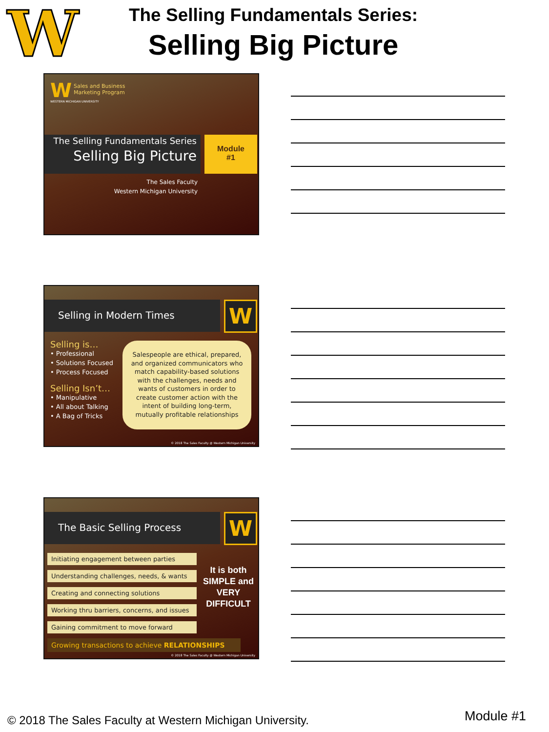W The Selling Fundamentals Series:
Selling Big Picture
W
Sales and Business
Marketing Program
WESTERN MICHIGAN UNIVERSITY
The Selling Fundamentals Series
Selling Big Picture
Module
#1
The Sales Faculty
Western Michigan University
Selling in Modern Times W
Selling is…
• Professional
• Solutions Focused
• Process Focused
Selling Isn’t…
• Manipulative
• All about Talking
• A Bag of Tricks
Salespeople are ethical, prepared, and organized communicators who match capability-based solutions with the challenges, needs and wants of customers in order to create customer action with the intent of building long-term, mutually profitable relationships
© 2018 The Sales Faculty @ Western Michigan University
The Basic Selling Process W
Initiating engagement between parties
Understanding challenges, needs, & wants
Creating and connecting solutions
Working thru barriers, concerns, and issues
Gaining commitment to move forward
Growing transactions to achieve RELATIONSHIPS
It is both SIMPLE and VERY DIFFICULT
© 2018 The Sales Faculty @ Western Michigan University
© 2018 The Sales Faculty at Western Michigan University.
Module #1